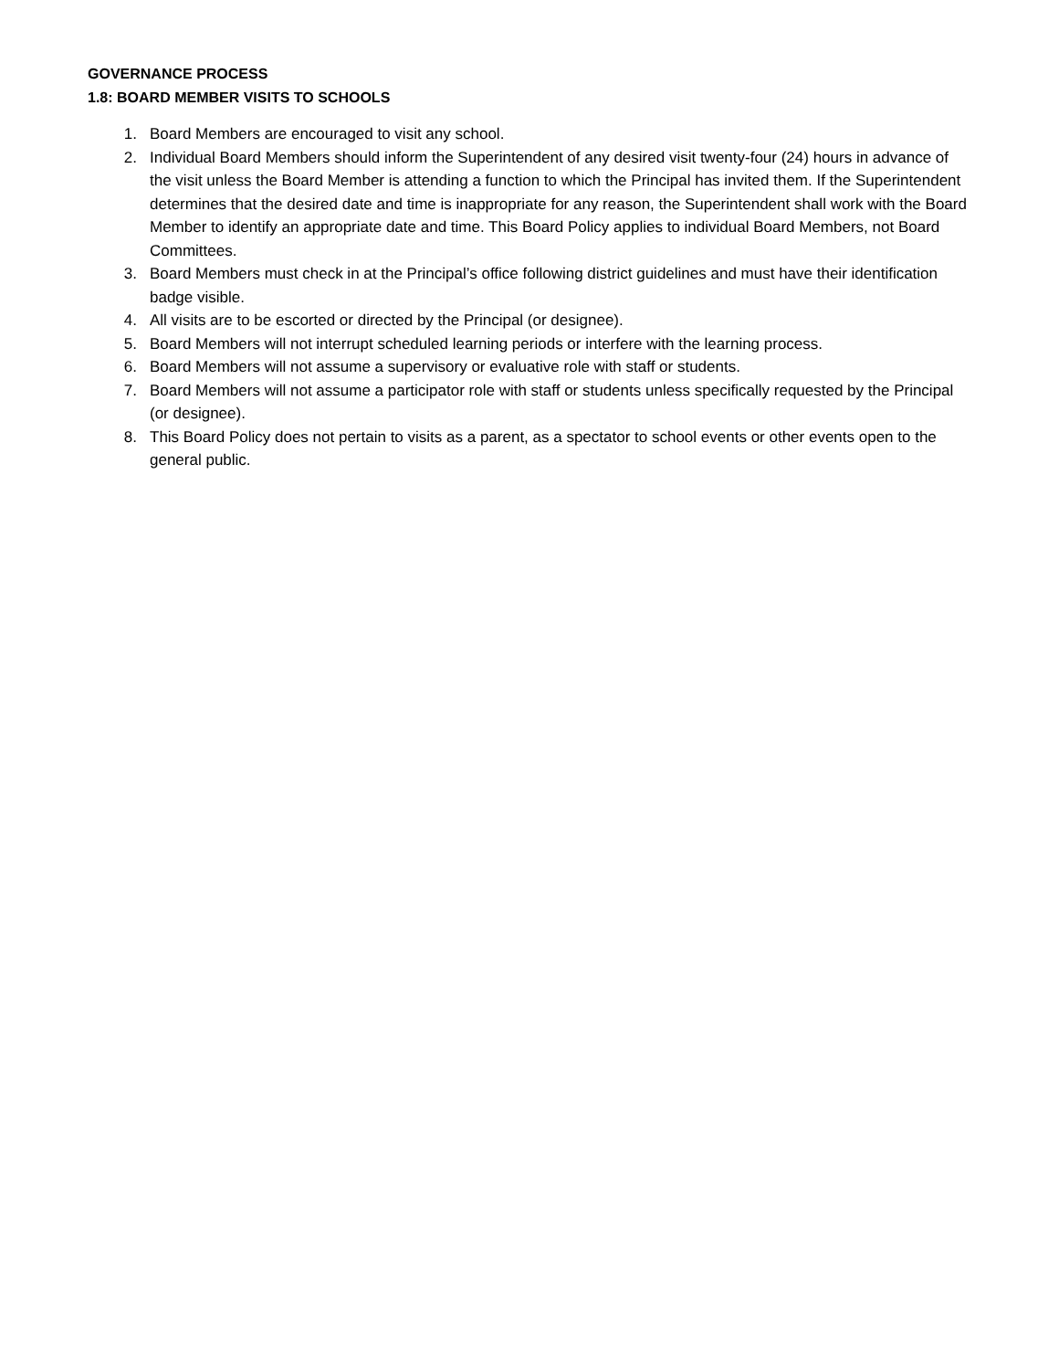GOVERNANCE PROCESS
1.8: BOARD MEMBER VISITS TO SCHOOLS
1. Board Members are encouraged to visit any school.
2. Individual Board Members should inform the Superintendent of any desired visit twenty-four (24) hours in advance of the visit unless the Board Member is attending a function to which the Principal has invited them. If the Superintendent determines that the desired date and time is inappropriate for any reason, the Superintendent shall work with the Board Member to identify an appropriate date and time. This Board Policy applies to individual Board Members, not Board Committees.
3. Board Members must check in at the Principal’s office following district guidelines and must have their identification badge visible.
4. All visits are to be escorted or directed by the Principal (or designee).
5. Board Members will not interrupt scheduled learning periods or interfere with the learning process.
6. Board Members will not assume a supervisory or evaluative role with staff or students.
7. Board Members will not assume a participator role with staff or students unless specifically requested by the Principal (or designee).
8. This Board Policy does not pertain to visits as a parent, as a spectator to school events or other events open to the general public.